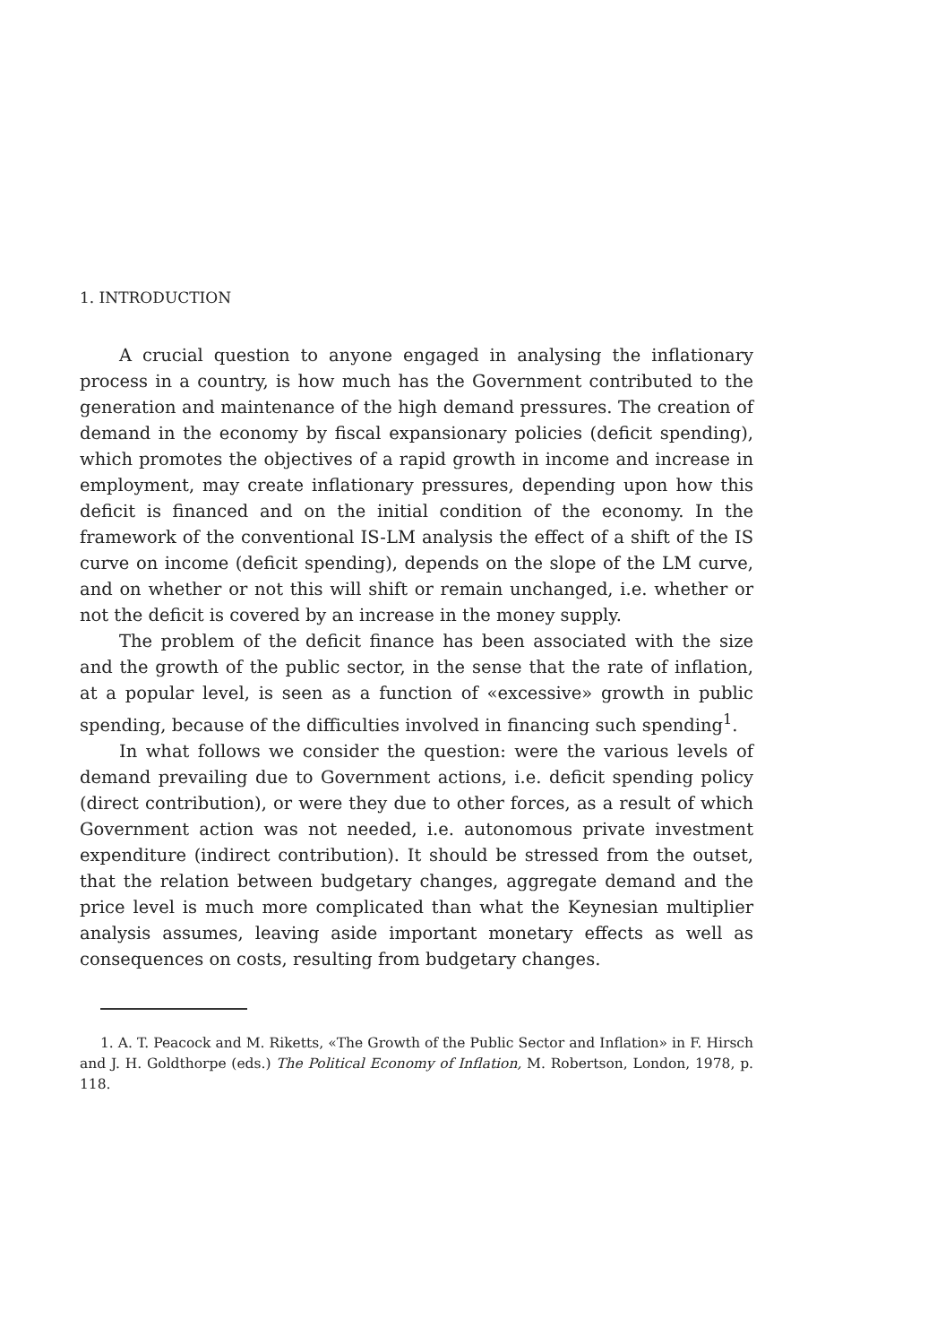1. INTRODUCTION
A crucial question to anyone engaged in analysing the inflationary process in a country, is how much has the Government contributed to the generation and maintenance of the high demand pressures. The creation of demand in the economy by fiscal expansionary policies (deficit spending), which promotes the objectives of a rapid growth in income and increase in employment, may create inflationary pressures, depending upon how this deficit is financed and on the initial condition of the economy. In the framework of the conventional IS-LM analysis the effect of a shift of the IS curve on income (deficit spending), depends on the slope of the LM curve, and on whether or not this will shift or remain unchanged, i.e. whether or not the deficit is covered by an increase in the money supply.
The problem of the deficit finance has been associated with the size and the growth of the public sector, in the sense that the rate of inflation, at a popular level, is seen as a function of «excessive» growth in public spending, because of the difficulties involved in financing such spending<sup>1</sup>.
In what follows we consider the question: were the various levels of demand prevailing due to Government actions, i.e. deficit spending policy (direct contribution), or were they due to other forces, as a result of which Government action was not needed, i.e. autonomous private investment expenditure (indirect contribution). It should be stressed from the outset, that the relation between budgetary changes, aggregate demand and the price level is much more complicated than what the Keynesian multiplier analysis assumes, leaving aside important monetary effects as well as consequences on costs, resulting from budgetary changes.
1. A. T. Peacock and M. Riketts, «The Growth of the Public Sector and Inflation» in F. Hirsch and J. H. Goldthorpe (eds.) The Political Economy of Inflation, M. Robertson, London, 1978, p. 118.